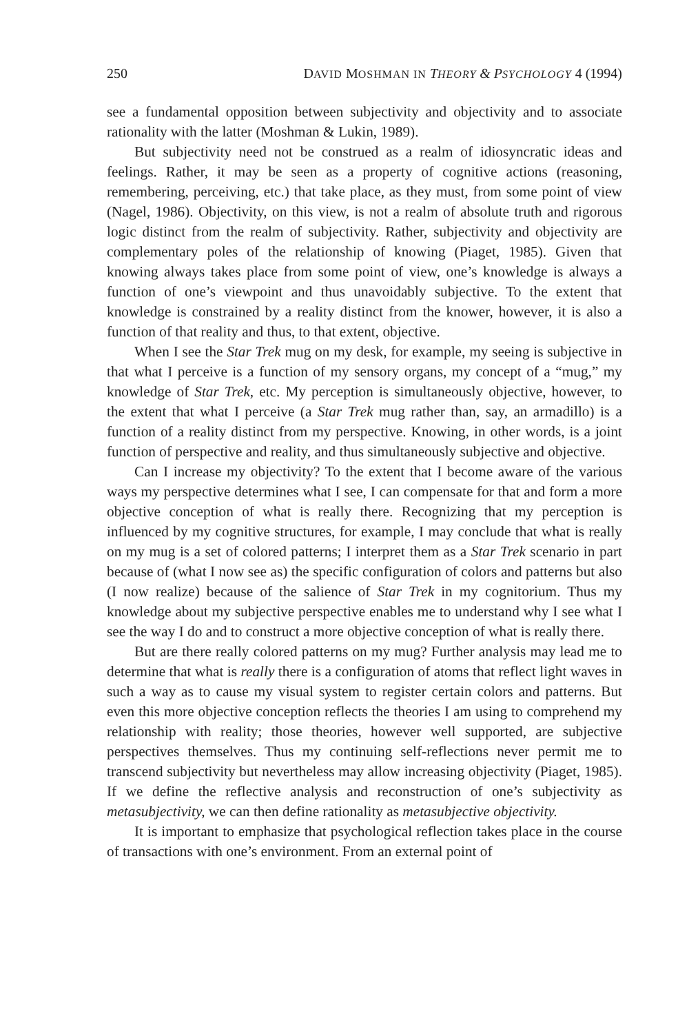250 DAVID MOSHMAN IN THEORY & PSYCHOLOGY 4 (1994)
see a fundamental opposition between subjectivity and objectivity and to associate rationality with the latter (Moshman & Lukin, 1989).
But subjectivity need not be construed as a realm of idiosyncratic ideas and feelings. Rather, it may be seen as a property of cognitive actions (reasoning, remembering, perceiving, etc.) that take place, as they must, from some point of view (Nagel, 1986). Objectivity, on this view, is not a realm of absolute truth and rigorous logic distinct from the realm of subjectivity. Rather, subjectivity and objectivity are complementary poles of the relationship of knowing (Piaget, 1985). Given that knowing always takes place from some point of view, one’s knowledge is always a function of one’s viewpoint and thus unavoidably subjective. To the extent that knowledge is constrained by a reality distinct from the knower, however, it is also a function of that reality and thus, to that extent, objective.
When I see the Star Trek mug on my desk, for example, my seeing is subjective in that what I perceive is a function of my sensory organs, my concept of a “mug,” my knowledge of Star Trek, etc. My perception is simultaneously objective, however, to the extent that what I perceive (a Star Trek mug rather than, say, an armadillo) is a function of a reality distinct from my perspective. Knowing, in other words, is a joint function of perspective and reality, and thus simultaneously subjective and objective.
Can I increase my objectivity? To the extent that I become aware of the various ways my perspective determines what I see, I can compensate for that and form a more objective conception of what is really there. Recognizing that my perception is influenced by my cognitive structures, for example, I may conclude that what is really on my mug is a set of colored patterns; I interpret them as a Star Trek scenario in part because of (what I now see as) the specific configuration of colors and patterns but also (I now realize) because of the salience of Star Trek in my cognitorium. Thus my knowledge about my subjective perspective enables me to understand why I see what I see the way I do and to construct a more objective conception of what is really there.
But are there really colored patterns on my mug? Further analysis may lead me to determine that what is really there is a configuration of atoms that reflect light waves in such a way as to cause my visual system to register certain colors and patterns. But even this more objective conception reflects the theories I am using to comprehend my relationship with reality; those theories, however well supported, are subjective perspectives themselves. Thus my continuing self-reflections never permit me to transcend subjectivity but nevertheless may allow increasing objectivity (Piaget, 1985). If we define the reflective analysis and reconstruction of one’s subjectivity as metasubjectivity, we can then define rationality as metasubjective objectivity.
It is important to emphasize that psychological reflection takes place in the course of transactions with one’s environment. From an external point of